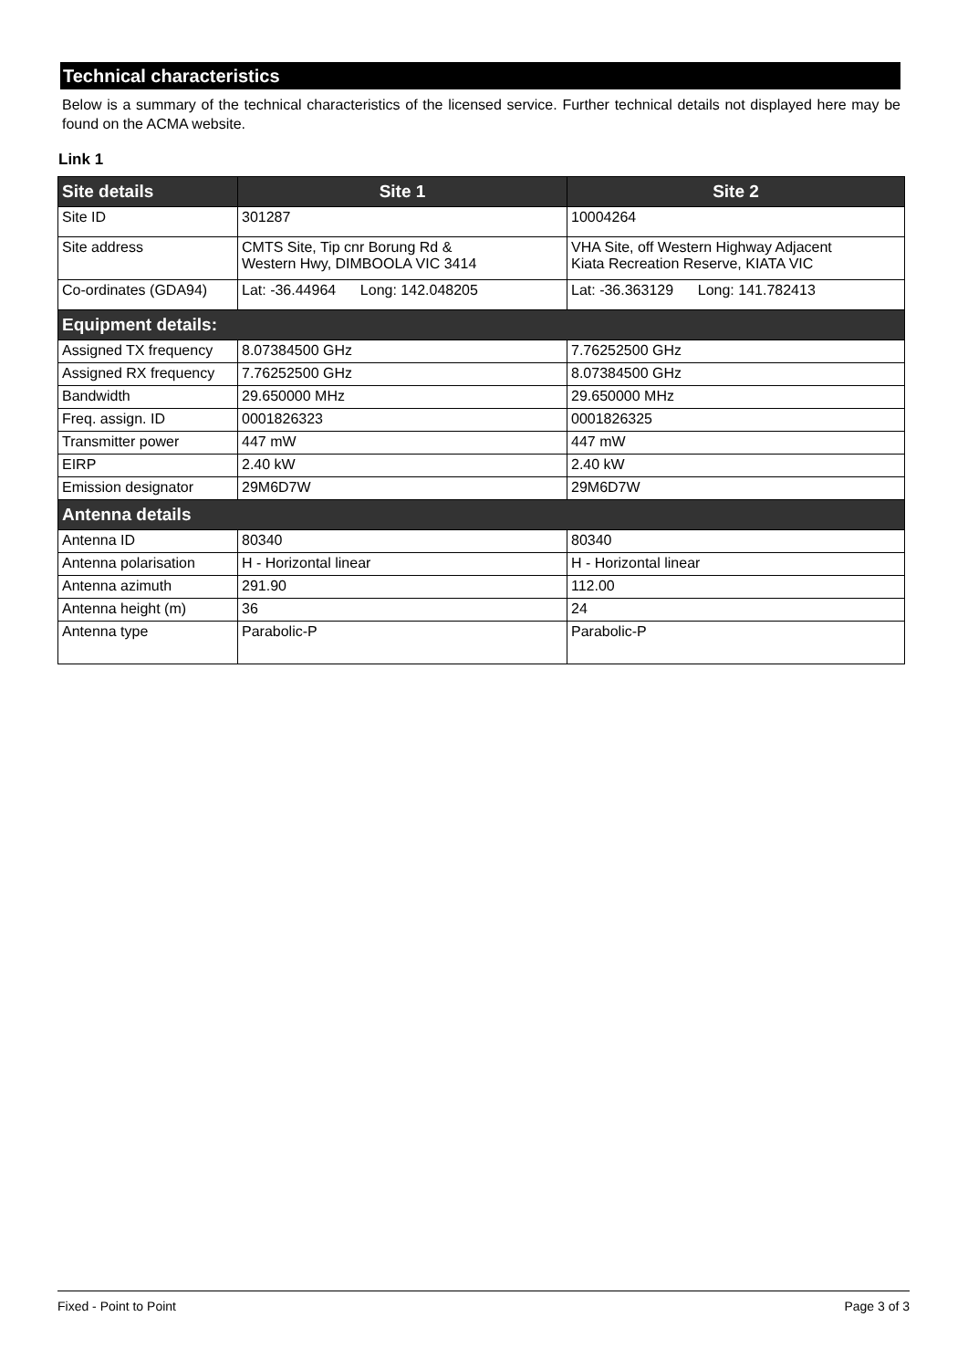Technical characteristics
Below is a summary of the technical characteristics of the licensed service. Further technical details not displayed here may be found on the ACMA website.
Link 1
| Site details | Site 1 | Site 2 |
| --- | --- | --- |
| Site ID | 301287 | 10004264 |
| Site address | CMTS Site, Tip cnr Borung Rd & Western Hwy, DIMBOOLA VIC 3414 | VHA Site, off Western Highway Adjacent Kiata Recreation Reserve, KIATA VIC |
| Co-ordinates (GDA94) | Lat: -36.44964 Long: 142.048205 | Lat: -36.363129 Long: 141.782413 |
| Equipment details: | | |
| Assigned TX frequency | 8.07384500 GHz | 7.76252500 GHz |
| Assigned RX frequency | 7.76252500 GHz | 8.07384500 GHz |
| Bandwidth | 29.650000 MHz | 29.650000 MHz |
| Freq. assign. ID | 0001826323 | 0001826325 |
| Transmitter power | 447 mW | 447 mW |
| EIRP | 2.40 kW | 2.40 kW |
| Emission designator | 29M6D7W | 29M6D7W |
| Antenna details | | |
| Antenna ID | 80340 | 80340 |
| Antenna polarisation | H - Horizontal linear | H - Horizontal linear |
| Antenna azimuth | 291.90 | 112.00 |
| Antenna height (m) | 36 | 24 |
| Antenna type | Parabolic-P | Parabolic-P |
Fixed - Point to Point Page 3 of 3